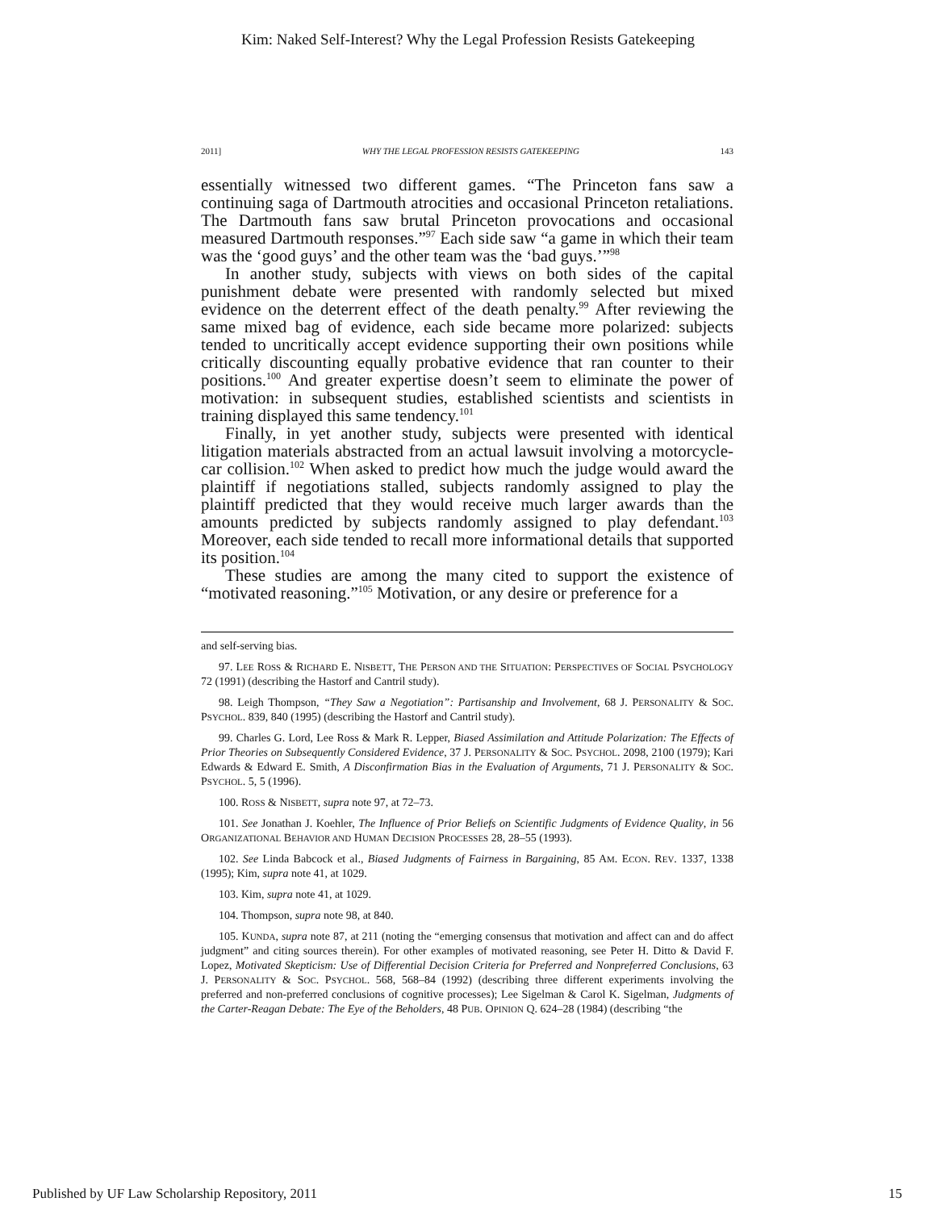Kim: Naked Self-Interest? Why the Legal Profession Resists Gatekeeping
2011] WHY THE LEGAL PROFESSION RESISTS GATEKEEPING 143
essentially witnessed two different games. “The Princeton fans saw a continuing saga of Dartmouth atrocities and occasional Princeton retaliations. The Dartmouth fans saw brutal Princeton provocations and occasional measured Dartmouth responses.”<sup>97</sup> Each side saw “a game in which their team was the ‘good guys’ and the other team was the ‘bad guys.’”<sup>98</sup>
In another study, subjects with views on both sides of the capital punishment debate were presented with randomly selected but mixed evidence on the deterrent effect of the death penalty.<sup>99</sup> After reviewing the same mixed bag of evidence, each side became more polarized: subjects tended to uncritically accept evidence supporting their own positions while critically discounting equally probative evidence that ran counter to their positions.<sup>100</sup> And greater expertise doesn’t seem to eliminate the power of motivation: in subsequent studies, established scientists and scientists in training displayed this same tendency.<sup>101</sup>
Finally, in yet another study, subjects were presented with identical litigation materials abstracted from an actual lawsuit involving a motorcycle-car collision.<sup>102</sup> When asked to predict how much the judge would award the plaintiff if negotiations stalled, subjects randomly assigned to play the plaintiff predicted that they would receive much larger awards than the amounts predicted by subjects randomly assigned to play defendant.<sup>103</sup> Moreover, each side tended to recall more informational details that supported its position.<sup>104</sup>
These studies are among the many cited to support the existence of “motivated reasoning.”<sup>105</sup> Motivation, or any desire or preference for a
and self-serving bias.
97. LEE ROSS & RICHARD E. NISBETT, THE PERSON AND THE SITUATION: PERSPECTIVES OF SOCIAL PSYCHOLOGY 72 (1991) (describing the Hastorf and Cantril study).
98. Leigh Thompson, “They Saw a Negotiation”: Partisanship and Involvement, 68 J. PERSONALITY & SOC. PSYCHOL. 839, 840 (1995) (describing the Hastorf and Cantril study).
99. Charles G. Lord, Lee Ross & Mark R. Lepper, Biased Assimilation and Attitude Polarization: The Effects of Prior Theories on Subsequently Considered Evidence, 37 J. PERSONALITY & SOC. PSYCHOL. 2098, 2100 (1979); Kari Edwards & Edward E. Smith, A Disconfirmation Bias in the Evaluation of Arguments, 71 J. PERSONALITY & SOC. PSYCHOL. 5, 5 (1996).
100. ROSS & NISBETT, supra note 97, at 72–73.
101. See Jonathan J. Koehler, The Influence of Prior Beliefs on Scientific Judgments of Evidence Quality, in 56 ORGANIZATIONAL BEHAVIOR AND HUMAN DECISION PROCESSES 28, 28–55 (1993).
102. See Linda Babcock et al., Biased Judgments of Fairness in Bargaining, 85 AM. ECON. REV. 1337, 1338 (1995); Kim, supra note 41, at 1029.
103. Kim, supra note 41, at 1029.
104. Thompson, supra note 98, at 840.
105. KUNDA, supra note 87, at 211 (noting the “emerging consensus that motivation and affect can and do affect judgment” and citing sources therein). For other examples of motivated reasoning, see Peter H. Ditto & David F. Lopez, Motivated Skepticism: Use of Differential Decision Criteria for Preferred and Nonpreferred Conclusions, 63 J. PERSONALITY & SOC. PSYCHOL. 568, 568–84 (1992) (describing three different experiments involving the preferred and non-preferred conclusions of cognitive processes); Lee Sigelman & Carol K. Sigelman, Judgments of the Carter-Reagan Debate: The Eye of the Beholders, 48 PUB. OPINION Q. 624–28 (1984) (describing “the
Published by UF Law Scholarship Repository, 2011 15